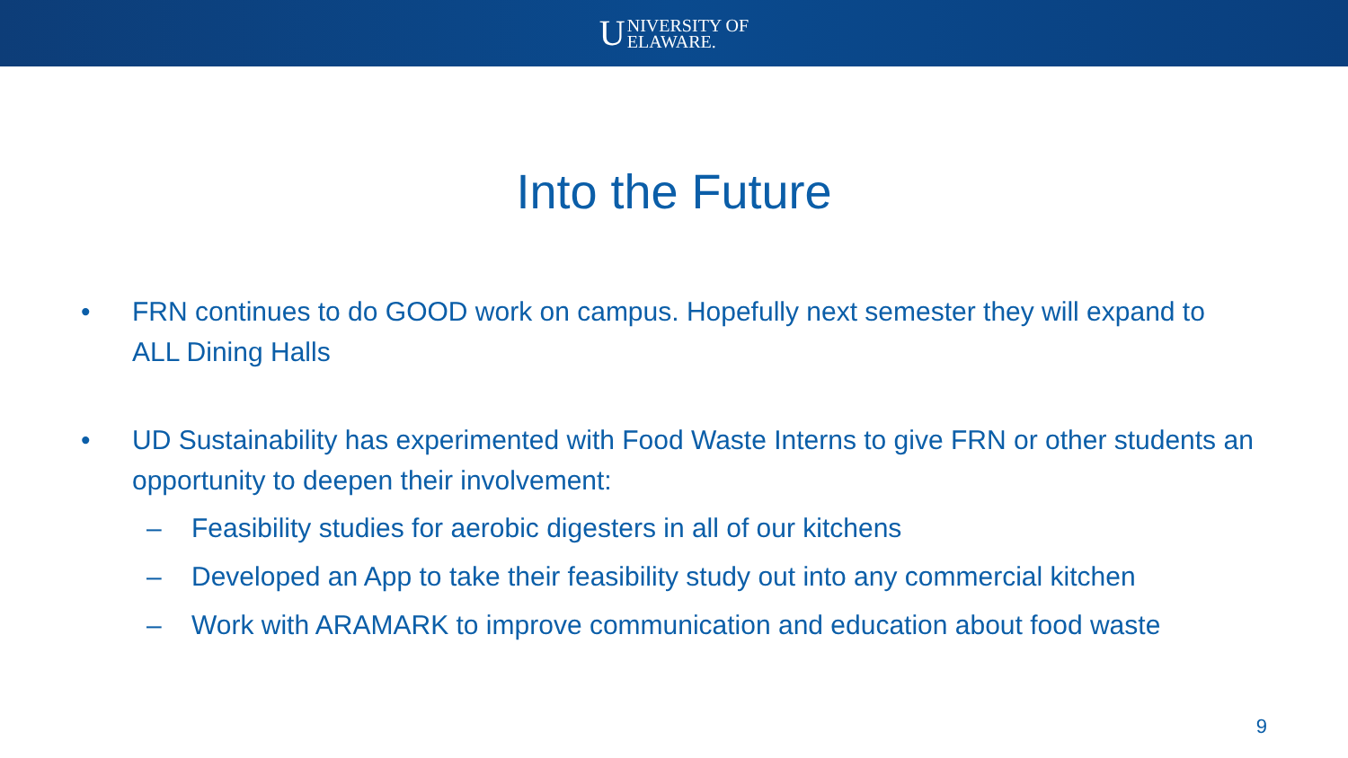U
NIVERSITY OF
ELAWARE.
Into the Future
• FRN continues to do GOOD work on campus. Hopefully next semester they will expand to ALL Dining Halls
• UD Sustainability has experimented with Food Waste Interns to give FRN or other students an opportunity to deepen their involvement:
– Feasibility studies for aerobic digesters in all of our kitchens
– Developed an App to take their feasibility study out into any commercial kitchen
– Work with ARAMARK to improve communication and education about food waste
9